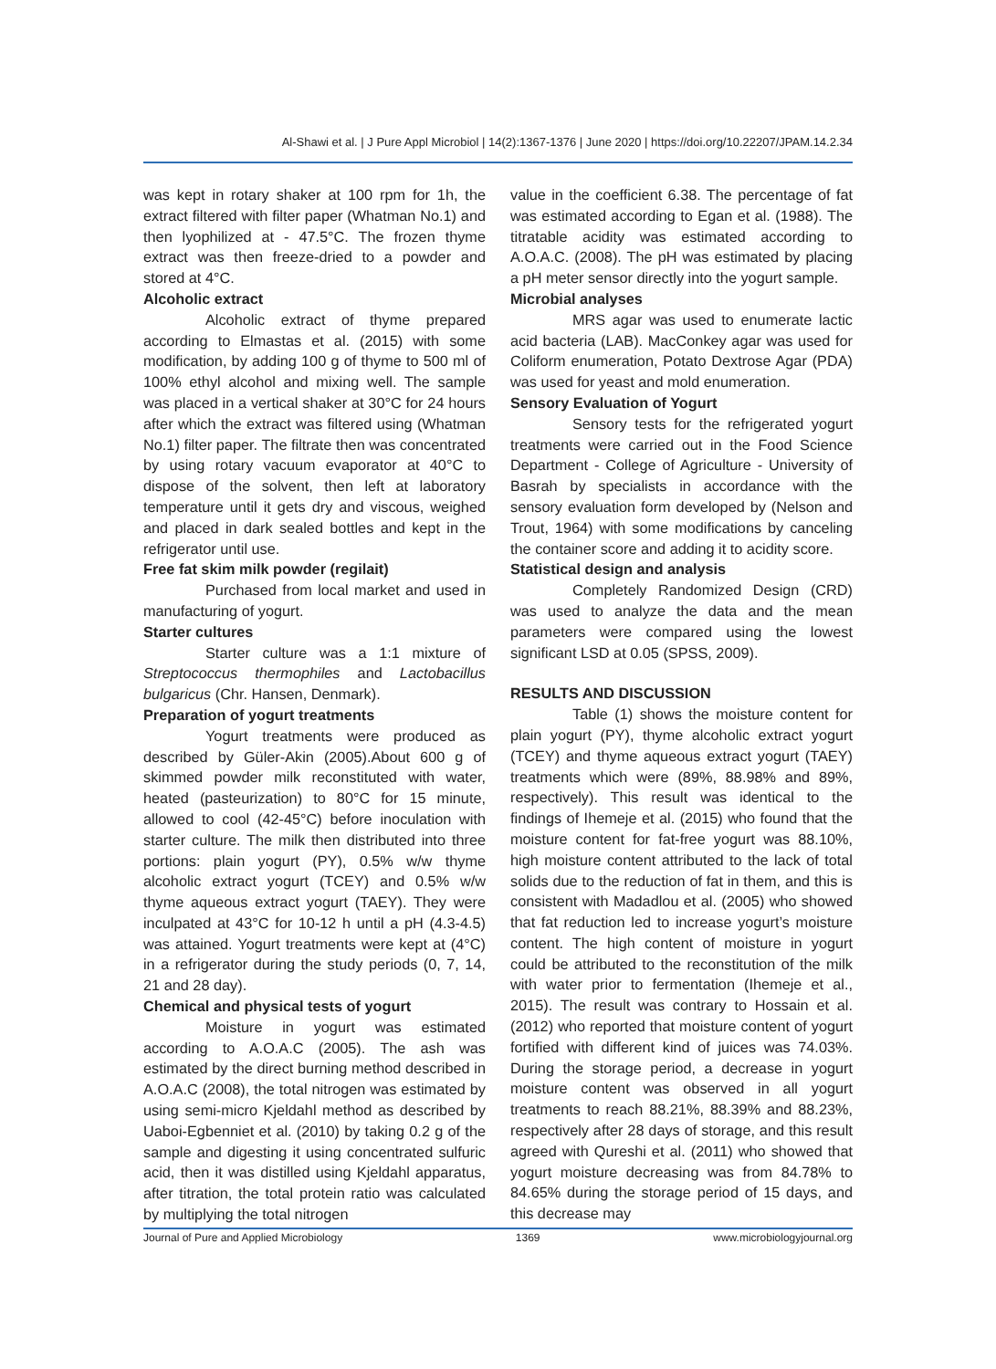Al-Shawi et al. | J Pure Appl Microbiol | 14(2):1367-1376 | June 2020 | https://doi.org/10.22207/JPAM.14.2.34
was kept in rotary shaker at 100 rpm for 1h, the extract filtered with filter paper (Whatman No.1) and then lyophilized at - 47.5°C. The frozen thyme extract was then freeze-dried to a powder and stored at 4°C.
Alcoholic extract
Alcoholic extract of thyme prepared according to Elmastas et al. (2015) with some modification, by adding 100 g of thyme to 500 ml of 100% ethyl alcohol and mixing well. The sample was placed in a vertical shaker at 30°C for 24 hours after which the extract was filtered using (Whatman No.1) filter paper. The filtrate then was concentrated by using rotary vacuum evaporator at 40°C to dispose of the solvent, then left at laboratory temperature until it gets dry and viscous, weighed and placed in dark sealed bottles and kept in the refrigerator until use.
Free fat skim milk powder (regilait)
Purchased from local market and used in manufacturing of yogurt.
Starter cultures
Starter culture was a 1:1 mixture of Streptococcus thermophiles and Lactobacillus bulgaricus (Chr. Hansen, Denmark).
Preparation of yogurt treatments
Yogurt treatments were produced as described by Güler-Akin (2005).About 600 g of skimmed powder milk reconstituted with water, heated (pasteurization) to 80°C for 15 minute, allowed to cool (42-45°C) before inoculation with starter culture. The milk then distributed into three portions: plain yogurt (PY), 0.5% w/w thyme alcoholic extract yogurt (TCEY) and 0.5% w/w thyme aqueous extract yogurt (TAEY). They were inculpated at 43°C for 10-12 h until a pH (4.3-4.5) was attained. Yogurt treatments were kept at (4°C) in a refrigerator during the study periods (0, 7, 14, 21 and 28 day).
Chemical and physical tests of yogurt
Moisture in yogurt was estimated according to A.O.A.C (2005). The ash was estimated by the direct burning method described in A.O.A.C (2008), the total nitrogen was estimated by using semi-micro Kjeldahl method as described by Uaboi-Egbenniet et al. (2010) by taking 0.2 g of the sample and digesting it using concentrated sulfuric acid, then it was distilled using Kjeldahl apparatus, after titration, the total protein ratio was calculated by multiplying the total nitrogen
value in the coefficient 6.38. The percentage of fat was estimated according to Egan et al. (1988). The titratable acidity was estimated according to A.O.A.C. (2008). The pH was estimated by placing a pH meter sensor directly into the yogurt sample.
Microbial analyses
MRS agar was used to enumerate lactic acid bacteria (LAB). MacConkey agar was used for Coliform enumeration, Potato Dextrose Agar (PDA) was used for yeast and mold enumeration.
Sensory Evaluation of Yogurt
Sensory tests for the refrigerated yogurt treatments were carried out in the Food Science Department - College of Agriculture - University of Basrah by specialists in accordance with the sensory evaluation form developed by (Nelson and Trout, 1964) with some modifications by canceling the container score and adding it to acidity score.
Statistical design and analysis
Completely Randomized Design (CRD) was used to analyze the data and the mean parameters were compared using the lowest significant LSD at 0.05 (SPSS, 2009).
RESULTS AND DISCUSSION
Table (1) shows the moisture content for plain yogurt (PY), thyme alcoholic extract yogurt (TCEY) and thyme aqueous extract yogurt (TAEY) treatments which were (89%, 88.98% and 89%, respectively). This result was identical to the findings of Ihemeje et al. (2015) who found that the moisture content for fat-free yogurt was 88.10%, high moisture content attributed to the lack of total solids due to the reduction of fat in them, and this is consistent with Madadlou et al. (2005) who showed that fat reduction led to increase yogurt’s moisture content. The high content of moisture in yogurt could be attributed to the reconstitution of the milk with water prior to fermentation (Ihemeje et al., 2015). The result was contrary to Hossain et al. (2012) who reported that moisture content of yogurt fortified with different kind of juices was 74.03%. During the storage period, a decrease in yogurt moisture content was observed in all yogurt treatments to reach 88.21%, 88.39% and 88.23%, respectively after 28 days of storage, and this result agreed with Qureshi et al. (2011) who showed that yogurt moisture decreasing was from 84.78% to 84.65% during the storage period of 15 days, and this decrease may
Journal of Pure and Applied Microbiology 1369 www.microbiologyjournal.org